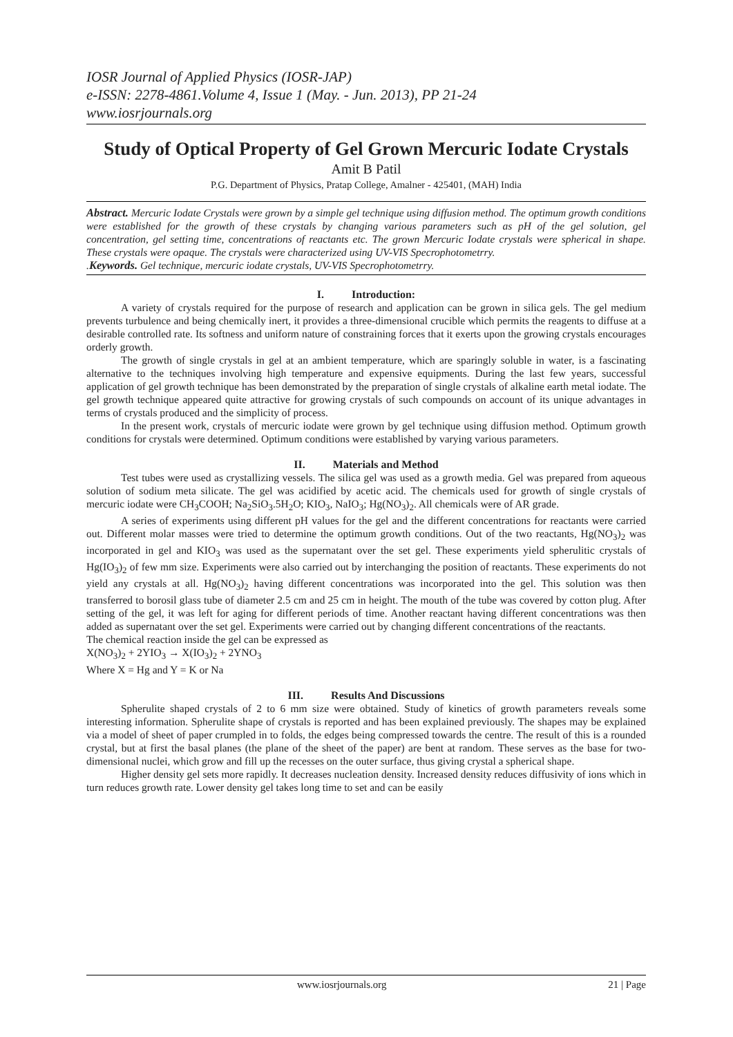IOSR Journal of Applied Physics (IOSR-JAP)
e-ISSN: 2278-4861.Volume 4, Issue 1 (May. - Jun. 2013), PP 21-24
www.iosrjournals.org
Study of Optical Property of Gel Grown Mercuric Iodate Crystals
Amit B Patil
P.G. Department of Physics, Pratap College, Amalner - 425401, (MAH) India
Abstract. Mercuric Iodate Crystals were grown by a simple gel technique using diffusion method. The optimum growth conditions were established for the growth of these crystals by changing various parameters such as pH of the gel solution, gel concentration, gel setting time, concentrations of reactants etc. The grown Mercuric Iodate crystals were spherical in shape. These crystals were opaque. The crystals were characterized using UV-VIS Specrophotometrry.
.Keywords. Gel technique, mercuric iodate crystals, UV-VIS Specrophotometrry.
I. Introduction:
A variety of crystals required for the purpose of research and application can be grown in silica gels. The gel medium prevents turbulence and being chemically inert, it provides a three-dimensional crucible which permits the reagents to diffuse at a desirable controlled rate. Its softness and uniform nature of constraining forces that it exerts upon the growing crystals encourages orderly growth.
The growth of single crystals in gel at an ambient temperature, which are sparingly soluble in water, is a fascinating alternative to the techniques involving high temperature and expensive equipments. During the last few years, successful application of gel growth technique has been demonstrated by the preparation of single crystals of alkaline earth metal iodate. The gel growth technique appeared quite attractive for growing crystals of such compounds on account of its unique advantages in terms of crystals produced and the simplicity of process.
In the present work, crystals of mercuric iodate were grown by gel technique using diffusion method. Optimum growth conditions for crystals were determined. Optimum conditions were established by varying various parameters.
II. Materials and Method
Test tubes were used as crystallizing vessels. The silica gel was used as a growth media. Gel was prepared from aqueous solution of sodium meta silicate. The gel was acidified by acetic acid. The chemicals used for growth of single crystals of mercuric iodate were CH<sub>3</sub>COOH; Na<sub>2</sub>SiO<sub>3</sub>.5H<sub>2</sub>O; KIO<sub>3</sub>, NaIO<sub>3</sub>; Hg(NO<sub>3</sub>)<sub>2</sub>. All chemicals were of AR grade.
A series of experiments using different pH values for the gel and the different concentrations for reactants were carried out. Different molar masses were tried to determine the optimum growth conditions. Out of the two reactants, Hg(NO<sub>3</sub>)<sub>2</sub> was incorporated in gel and KIO<sub>3</sub> was used as the supernatant over the set gel. These experiments yield spherulitic crystals of Hg(IO<sub>3</sub>)<sub>2</sub> of few mm size. Experiments were also carried out by interchanging the position of reactants. These experiments do not yield any crystals at all. Hg(NO<sub>3</sub>)<sub>2</sub> having different concentrations was incorporated into the gel. This solution was then transferred to borosil glass tube of diameter 2.5 cm and 25 cm in height. The mouth of the tube was covered by cotton plug. After setting of the gel, it was left for aging for different periods of time. Another reactant having different concentrations was then added as supernatant over the set gel. Experiments were carried out by changing different concentrations of the reactants.
The chemical reaction inside the gel can be expressed as
X(NO<sub>3</sub>)<sub>2</sub> + 2YIO<sub>3</sub> → X(IO<sub>3</sub>)<sub>2</sub> + 2YNO<sub>3</sub>
Where X = Hg and Y = K or Na
III. Results And Discussions
Spherulite shaped crystals of 2 to 6 mm size were obtained. Study of kinetics of growth parameters reveals some interesting information. Spherulite shape of crystals is reported and has been explained previously. The shapes may be explained via a model of sheet of paper crumpled in to folds, the edges being compressed towards the centre. The result of this is a rounded crystal, but at first the basal planes (the plane of the sheet of the paper) are bent at random. These serves as the base for two-dimensional nuclei, which grow and fill up the recesses on the outer surface, thus giving crystal a spherical shape.
Higher density gel sets more rapidly. It decreases nucleation density. Increased density reduces diffusivity of ions which in turn reduces growth rate. Lower density gel takes long time to set and can be easily
www.iosrjournals.org 21 | Page